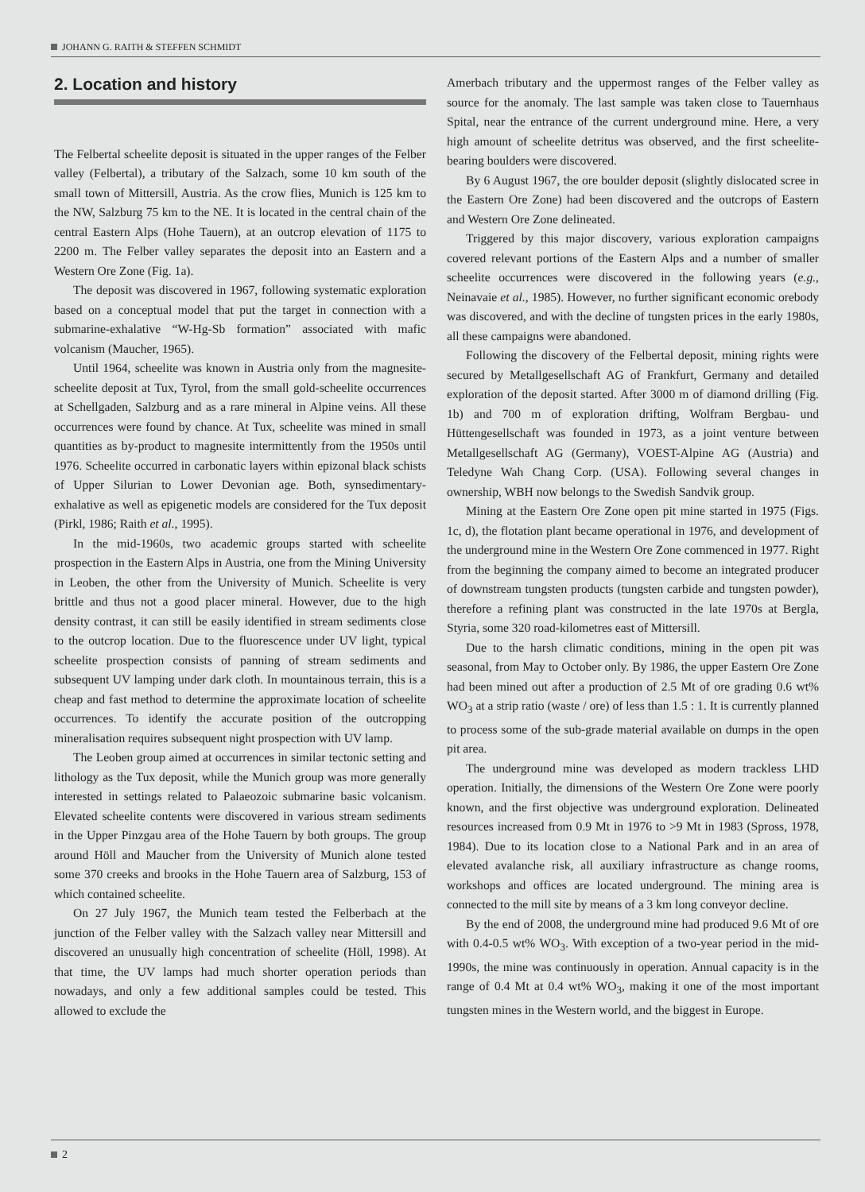JOHANN G. RAITH & STEFFEN SCHMIDT
2. Location and history
The Felbertal scheelite deposit is situated in the upper ranges of the Felber valley (Felbertal), a tributary of the Salzach, some 10 km south of the small town of Mittersill, Austria. As the crow flies, Munich is 125 km to the NW, Salzburg 75 km to the NE. It is located in the central chain of the central Eastern Alps (Hohe Tauern), at an outcrop elevation of 1175 to 2200 m. The Felber valley separates the deposit into an Eastern and a Western Ore Zone (Fig. 1a).
The deposit was discovered in 1967, following systematic exploration based on a conceptual model that put the target in connection with a submarine-exhalative “W-Hg-Sb formation” associated with mafic volcanism (Maucher, 1965).
Until 1964, scheelite was known in Austria only from the magnesite-scheelite deposit at Tux, Tyrol, from the small gold-scheelite occurrences at Schellgaden, Salzburg and as a rare mineral in Alpine veins. All these occurrences were found by chance. At Tux, scheelite was mined in small quantities as by-product to magnesite intermittently from the 1950s until 1976. Scheelite occurred in carbonatic layers within epizonal black schists of Upper Silurian to Lower Devonian age. Both, synsedimentary-exhalative as well as epigenetic models are considered for the Tux deposit (Pirkl, 1986; Raith et al., 1995).
In the mid-1960s, two academic groups started with scheelite prospection in the Eastern Alps in Austria, one from the Mining University in Leoben, the other from the University of Munich. Scheelite is very brittle and thus not a good placer mineral. However, due to the high density contrast, it can still be easily identified in stream sediments close to the outcrop location. Due to the fluorescence under UV light, typical scheelite prospection consists of panning of stream sediments and subsequent UV lamping under dark cloth. In mountainous terrain, this is a cheap and fast method to determine the approximate location of scheelite occurrences. To identify the accurate position of the outcropping mineralisation requires subsequent night prospection with UV lamp.
The Leoben group aimed at occurrences in similar tectonic setting and lithology as the Tux deposit, while the Munich group was more generally interested in settings related to Palaeozoic submarine basic volcanism. Elevated scheelite contents were discovered in various stream sediments in the Upper Pinzgau area of the Hohe Tauern by both groups. The group around Höll and Maucher from the University of Munich alone tested some 370 creeks and brooks in the Hohe Tauern area of Salzburg, 153 of which contained scheelite.
On 27 July 1967, the Munich team tested the Felberbach at the junction of the Felber valley with the Salzach valley near Mittersill and discovered an unusually high concentration of scheelite (Höll, 1998). At that time, the UV lamps had much shorter operation periods than nowadays, and only a few additional samples could be tested. This allowed to exclude the
Amerbach tributary and the uppermost ranges of the Felber valley as source for the anomaly. The last sample was taken close to Tauernhaus Spital, near the entrance of the current underground mine. Here, a very high amount of scheelite detritus was observed, and the first scheelite-bearing boulders were discovered.
By 6 August 1967, the ore boulder deposit (slightly dislocated scree in the Eastern Ore Zone) had been discovered and the outcrops of Eastern and Western Ore Zone delineated.
Triggered by this major discovery, various exploration campaigns covered relevant portions of the Eastern Alps and a number of smaller scheelite occurrences were discovered in the following years (e.g., Neinavaie et al., 1985). However, no further significant economic orebody was discovered, and with the decline of tungsten prices in the early 1980s, all these campaigns were abandoned.
Following the discovery of the Felbertal deposit, mining rights were secured by Metallgesellschaft AG of Frankfurt, Germany and detailed exploration of the deposit started. After 3000 m of diamond drilling (Fig. 1b) and 700 m of exploration drifting, Wolfram Bergbau- und Hüttengesellschaft was founded in 1973, as a joint venture between Metallgesellschaft AG (Germany), VOEST-Alpine AG (Austria) and Teledyne Wah Chang Corp. (USA). Following several changes in ownership, WBH now belongs to the Swedish Sandvik group.
Mining at the Eastern Ore Zone open pit mine started in 1975 (Figs. 1c, d), the flotation plant became operational in 1976, and development of the underground mine in the Western Ore Zone commenced in 1977. Right from the beginning the company aimed to become an integrated producer of downstream tungsten products (tungsten carbide and tungsten powder), therefore a refining plant was constructed in the late 1970s at Bergla, Styria, some 320 road-kilometres east of Mittersill.
Due to the harsh climatic conditions, mining in the open pit was seasonal, from May to October only. By 1986, the upper Eastern Ore Zone had been mined out after a production of 2.5 Mt of ore grading 0.6 wt% WO<sub>3</sub> at a strip ratio (waste / ore) of less than 1.5 : 1. It is currently planned to process some of the sub-grade material available on dumps in the open pit area.
The underground mine was developed as modern trackless LHD operation. Initially, the dimensions of the Western Ore Zone were poorly known, and the first objective was underground exploration. Delineated resources increased from 0.9 Mt in 1976 to >9 Mt in 1983 (Spross, 1978, 1984). Due to its location close to a National Park and in an area of elevated avalanche risk, all auxiliary infrastructure as change rooms, workshops and offices are located underground. The mining area is connected to the mill site by means of a 3 km long conveyor decline.
By the end of 2008, the underground mine had produced 9.6 Mt of ore with 0.4-0.5 wt% WO<sub>3</sub>. With exception of a two-year period in the mid-1990s, the mine was continuously in operation. Annual capacity is in the range of 0.4 Mt at 0.4 wt% WO<sub>3</sub>, making it one of the most important tungsten mines in the Western world, and the biggest in Europe.
2